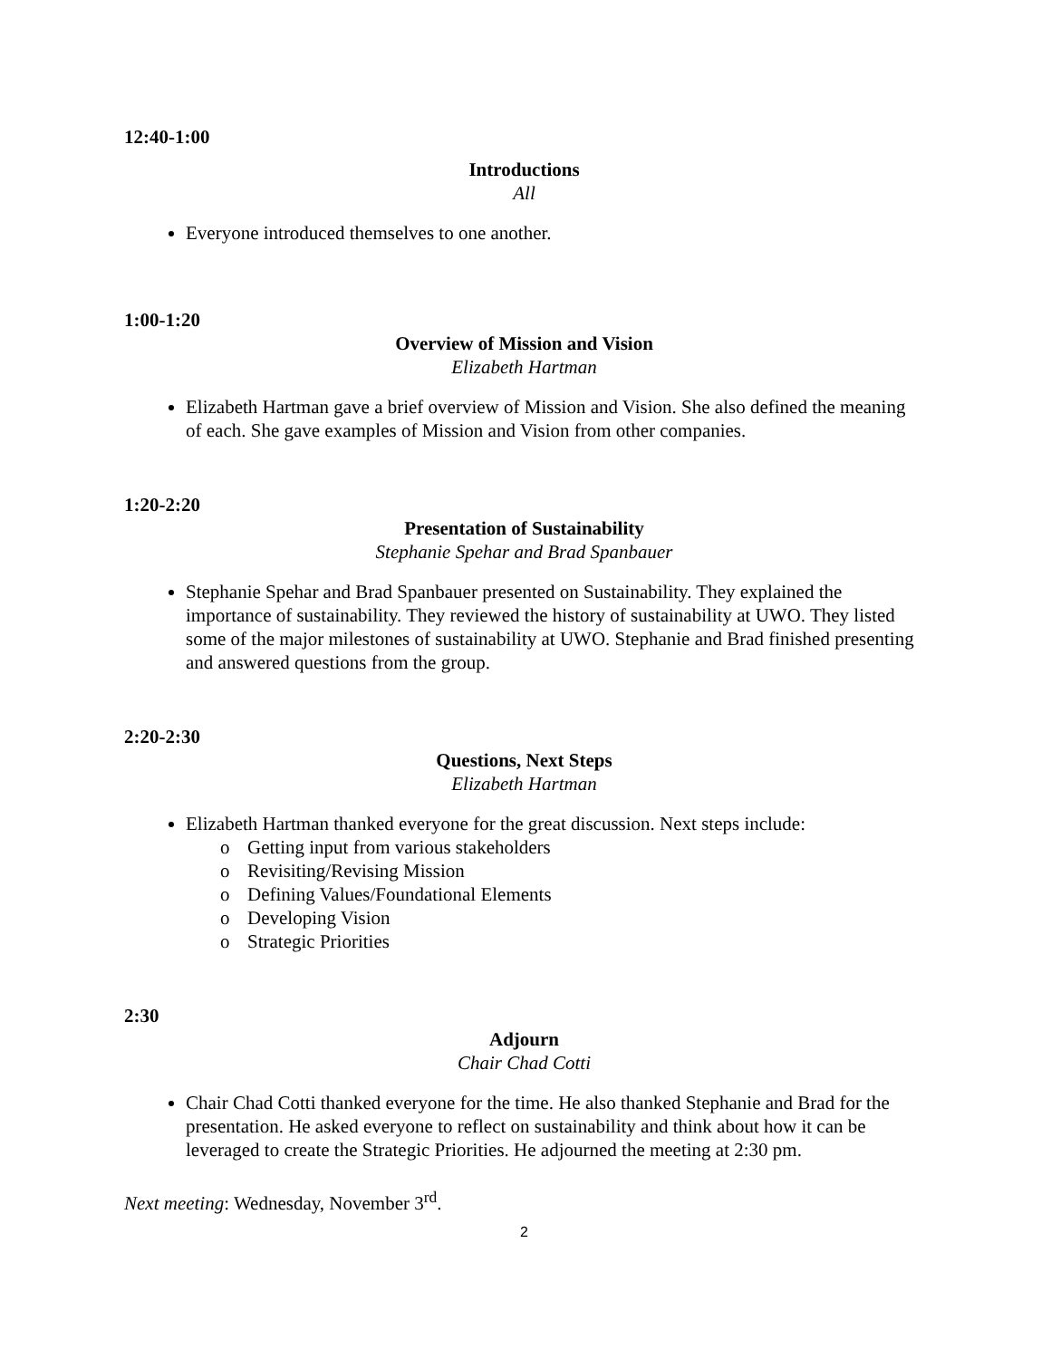12:40-1:00
Introductions
All
Everyone introduced themselves to one another.
1:00-1:20
Overview of Mission and Vision
Elizabeth Hartman
Elizabeth Hartman gave a brief overview of Mission and Vision. She also defined the meaning of each. She gave examples of Mission and Vision from other companies.
1:20-2:20
Presentation of Sustainability
Stephanie Spehar and Brad Spanbauer
Stephanie Spehar and Brad Spanbauer presented on Sustainability. They explained the importance of sustainability. They reviewed the history of sustainability at UWO. They listed some of the major milestones of sustainability at UWO. Stephanie and Brad finished presenting and answered questions from the group.
2:20-2:30
Questions, Next Steps
Elizabeth Hartman
Elizabeth Hartman thanked everyone for the great discussion. Next steps include:
o Getting input from various stakeholders
o Revisiting/Revising Mission
o Defining Values/Foundational Elements
o Developing Vision
o Strategic Priorities
2:30
Adjourn
Chair Chad Cotti
Chair Chad Cotti thanked everyone for the time. He also thanked Stephanie and Brad for the presentation. He asked everyone to reflect on sustainability and think about how it can be leveraged to create the Strategic Priorities. He adjourned the meeting at 2:30 pm.
Next meeting: Wednesday, November 3<sup>rd</sup>.
2